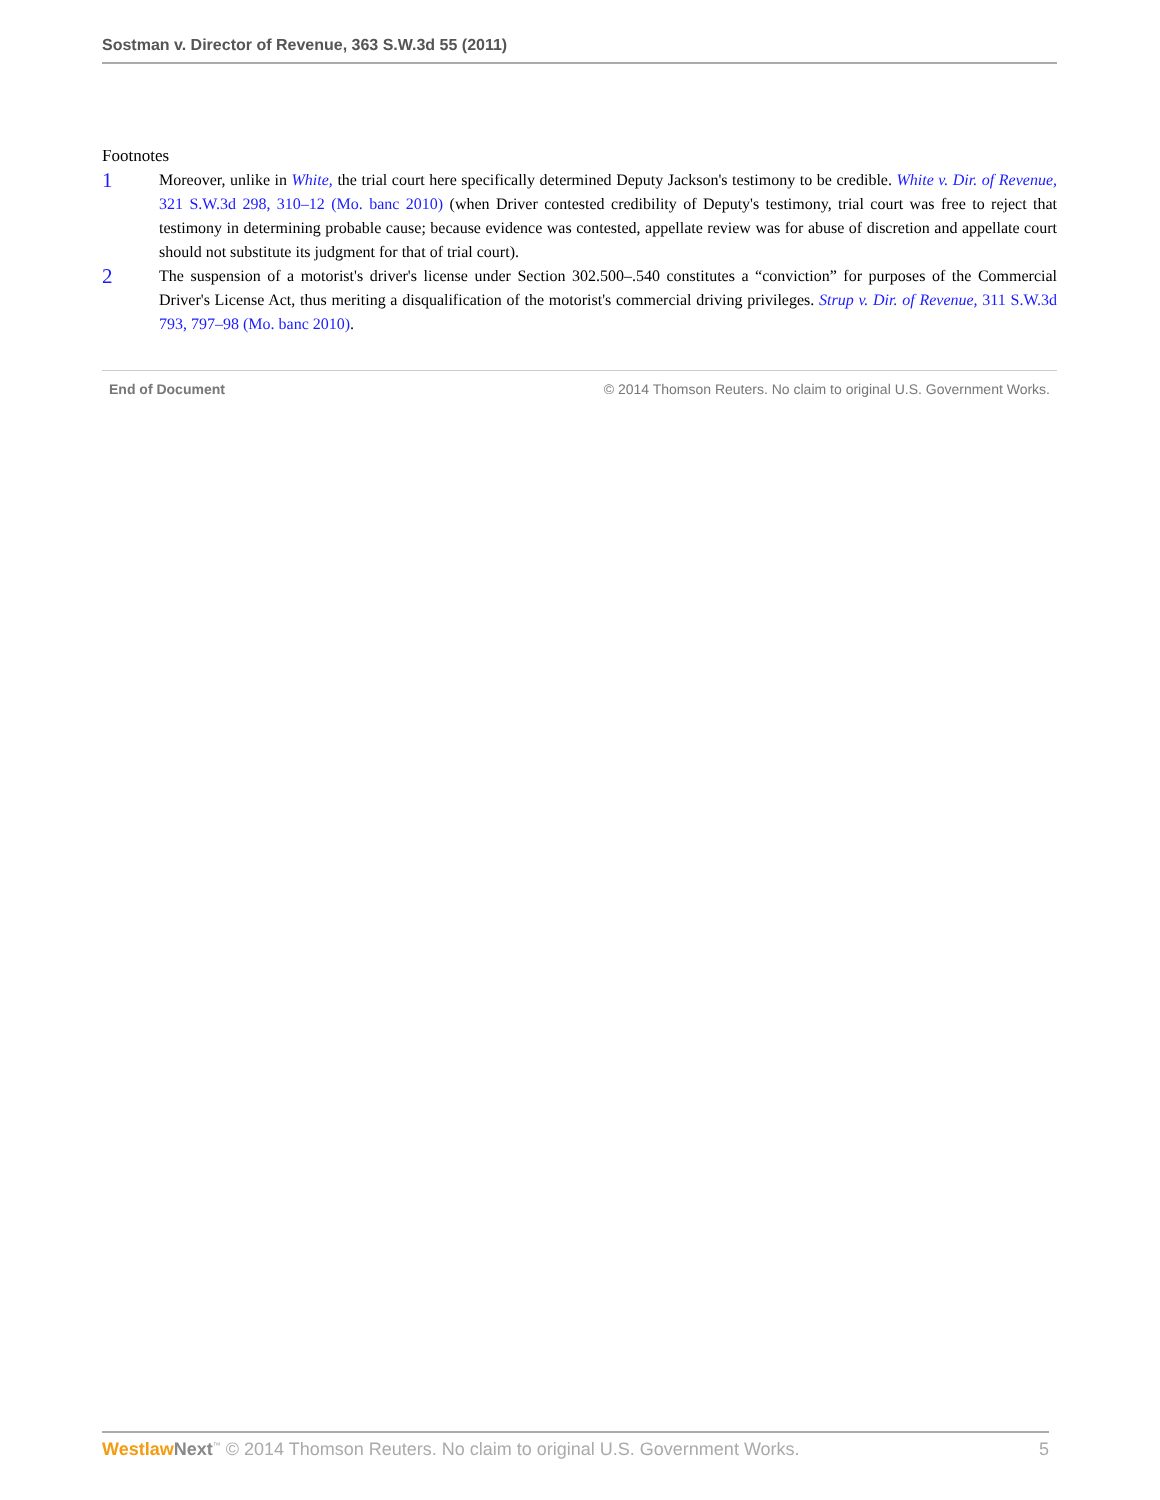Sostman v. Director of Revenue, 363 S.W.3d 55 (2011)
Footnotes
1
Moreover, unlike in White, the trial court here specifically determined Deputy Jackson's testimony to be credible. White v. Dir. of Revenue, 321 S.W.3d 298, 310–12 (Mo. banc 2010) (when Driver contested credibility of Deputy's testimony, trial court was free to reject that testimony in determining probable cause; because evidence was contested, appellate review was for abuse of discretion and appellate court should not substitute its judgment for that of trial court).
2
The suspension of a motorist's driver's license under Section 302.500–.540 constitutes a “conviction” for purposes of the Commercial Driver's License Act, thus meriting a disqualification of the motorist's commercial driving privileges. Strup v. Dir. of Revenue, 311 S.W.3d 793, 797–98 (Mo. banc 2010).
End of Document © 2014 Thomson Reuters. No claim to original U.S. Government Works.
Westlaw Next<sup>™</sup> © 2014 Thomson Reuters. No claim to original U.S. Government Works. 5